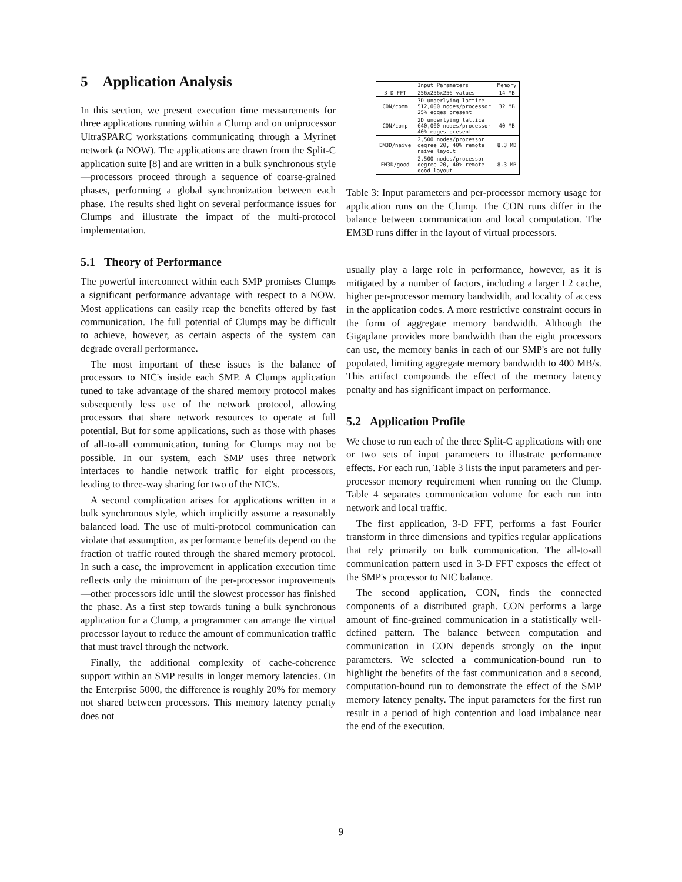5 Application Analysis
In this section, we present execution time measurements for three applications running within a Clump and on uniprocessor UltraSPARC workstations communicating through a Myrinet network (a NOW). The applications are drawn from the Split-C application suite [8] and are written in a bulk synchronous style—processors proceed through a sequence of coarse-grained phases, performing a global synchronization between each phase. The results shed light on several performance issues for Clumps and illustrate the impact of the multi-protocol implementation.
5.1 Theory of Performance
The powerful interconnect within each SMP promises Clumps a significant performance advantage with respect to a NOW. Most applications can easily reap the benefits offered by fast communication. The full potential of Clumps may be difficult to achieve, however, as certain aspects of the system can degrade overall performance.
The most important of these issues is the balance of processors to NIC's inside each SMP. A Clumps application tuned to take advantage of the shared memory protocol makes subsequently less use of the network protocol, allowing processors that share network resources to operate at full potential. But for some applications, such as those with phases of all-to-all communication, tuning for Clumps may not be possible. In our system, each SMP uses three network interfaces to handle network traffic for eight processors, leading to three-way sharing for two of the NIC's.
A second complication arises for applications written in a bulk synchronous style, which implicitly assume a reasonably balanced load. The use of multi-protocol communication can violate that assumption, as performance benefits depend on the fraction of traffic routed through the shared memory protocol. In such a case, the improvement in application execution time reflects only the minimum of the per-processor improvements—other processors idle until the slowest processor has finished the phase. As a first step towards tuning a bulk synchronous application for a Clump, a programmer can arrange the virtual processor layout to reduce the amount of communication traffic that must travel through the network.
Finally, the additional complexity of cache-coherence support within an SMP results in longer memory latencies. On the Enterprise 5000, the difference is roughly 20% for memory not shared between processors. This memory latency penalty does not
| | Input Parameters | Memory |
| --- | --- | --- |
| 3-D FFT | 256x256x256 values | 14 MB |
| CON/comm | 3D underlying lattice 512,000 nodes/processor 25% edges present | 32 MB |
| CON/comp | 2D underlying lattice 640,000 nodes/processor 40% edges present | 40 MB |
| EM3D/naive | 2,500 nodes/processor degree 20, 40% remote naive layout | 8.3 MB |
| EM3D/good | 2,500 nodes/processor degree 20, 40% remote good layout | 8.3 MB |
Table 3: Input parameters and per-processor memory usage for application runs on the Clump. The CON runs differ in the balance between communication and local computation. The EM3D runs differ in the layout of virtual processors.
usually play a large role in performance, however, as it is mitigated by a number of factors, including a larger L2 cache, higher per-processor memory bandwidth, and locality of access in the application codes. A more restrictive constraint occurs in the form of aggregate memory bandwidth. Although the Gigaplane provides more bandwidth than the eight processors can use, the memory banks in each of our SMP's are not fully populated, limiting aggregate memory bandwidth to 400 MB/s. This artifact compounds the effect of the memory latency penalty and has significant impact on performance.
5.2 Application Profile
We chose to run each of the three Split-C applications with one or two sets of input parameters to illustrate performance effects. For each run, Table 3 lists the input parameters and per-processor memory requirement when running on the Clump. Table 4 separates communication volume for each run into network and local traffic.
The first application, 3-D FFT, performs a fast Fourier transform in three dimensions and typifies regular applications that rely primarily on bulk communication. The all-to-all communication pattern used in 3-D FFT exposes the effect of the SMP's processor to NIC balance.
The second application, CON, finds the connected components of a distributed graph. CON performs a large amount of fine-grained communication in a statistically well-defined pattern. The balance between computation and communication in CON depends strongly on the input parameters. We selected a communication-bound run to highlight the benefits of the fast communication and a second, computation-bound run to demonstrate the effect of the SMP memory latency penalty. The input parameters for the first run result in a period of high contention and load imbalance near the end of the execution.
9